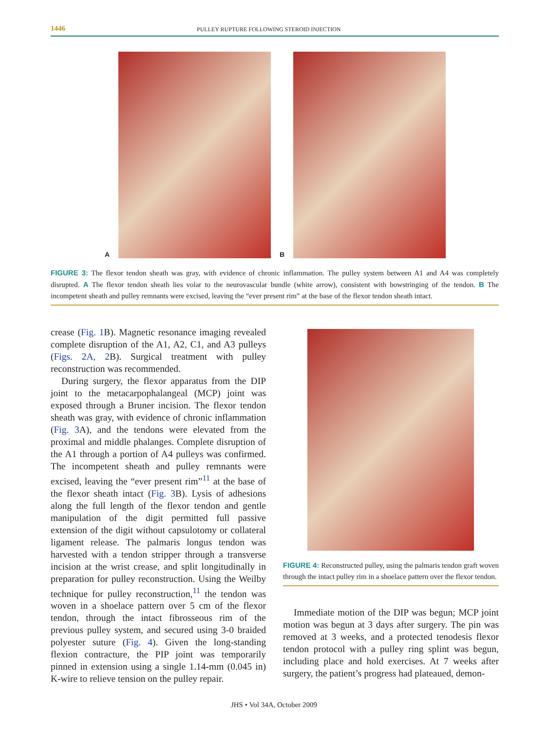1446 PULLEY RUPTURE FOLLOWING STEROID INJECTION
A B
FIGURE 3: The flexor tendon sheath was gray, with evidence of chronic inflammation. The pulley system between A1 and A4 was completely disrupted. A The flexor tendon sheath lies volar to the neurovascular bundle (white arrow), consistent with bowstringing of the tendon. B The incompetent sheath and pulley remnants were excised, leaving the “ever present rim” at the base of the flexor tendon sheath intact.
crease (Fig. 1 B). Magnetic resonance imaging revealed complete disruption of the A1, A2, C1, and A3 pulleys (Figs. 2A, 2 B). Surgical treatment with pulley reconstruction was recommended.
During surgery, the flexor apparatus from the DIP joint to the metacarpophalangeal (MCP) joint was exposed through a Bruner incision. The flexor tendon sheath was gray, with evidence of chronic inflammation (Fig. 3 A), and the tendons were elevated from the proximal and middle phalanges. Complete disruption of the A1 through a portion of A4 pulleys was confirmed. The incompetent sheath and pulley remnants were excised, leaving the “ever present rim”<sup>11</sup> at the base of the flexor sheath intact (Fig. 3 B). Lysis of adhesions along the full length of the flexor tendon and gentle manipulation of the digit permitted full passive extension of the digit without capsulotomy or collateral ligament release. The palmaris longus tendon was harvested with a tendon stripper through a transverse incision at the wrist crease, and split longitudinally in preparation for pulley reconstruction. Using the Weilby technique for pulley reconstruction,<sup>11</sup> the tendon was woven in a shoelace pattern over 5 cm of the flexor tendon, through the intact fibrosseous rim of the previous pulley system, and secured using 3-0 braided polyester suture (Fig. 4). Given the long-standing flexion contracture, the PIP joint was temporarily pinned in extension using a single 1.14-mm (0.045 in) K-wire to relieve tension on the pulley repair.
FIGURE 4: Reconstructed pulley, using the palmaris tendon graft woven through the intact pulley rim in a shoelace pattern over the flexor tendon.
Immediate motion of the DIP was begun; MCP joint motion was begun at 3 days after surgery. The pin was removed at 3 weeks, and a protected tenodesis flexor tendon protocol with a pulley ring splint was begun, including place and hold exercises. At 7 weeks after surgery, the patient’s progress had plateaued, demon-
JHS • Vol 34A, October 2009